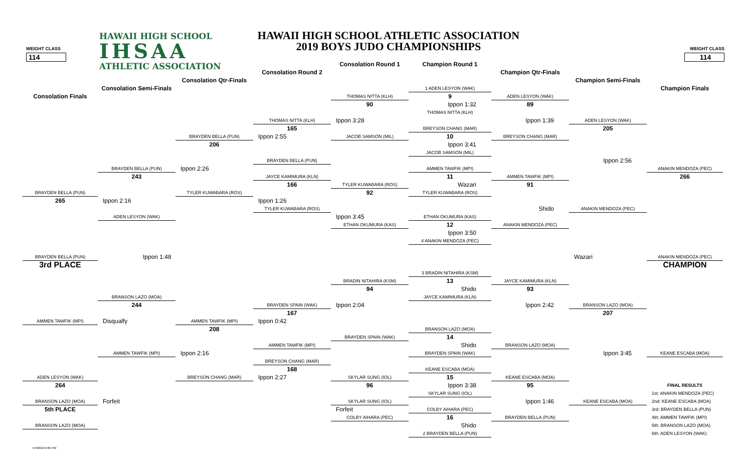WEIGHT CLASS
114
WEIGHT CLASS
114
HAWAII HIGH SCHOOL
IHSAA
ATHLETIC ASSOCIATION
HAWAII HIGH SCHOOL ATHLETIC ASSOCIATION
2019 BOYS JUDO CHAMPIONSHIPS
Consolation Round 1
Champion Round 1
Consolation Round 2
Champion Qtr-Finals
Consolation Qtr-Finals
Champion Semi-Finals
Consolation Semi-Finals
1 ADEN LESYON (WAK)
Champion Finals
Consolation Finals
THOMAS NITTA (KLH)
9
ADEN LESYON (WAK)
90
Ippon 1:32
89
THOMAS NITTA (KLH)
THOMAS NITTA (KLH)
Ippon 3:28
Ippon 1:39
ADEN LESYON (WAK)
165
BREYSON CHANG (MAR)
205
BRAYDEN BELLA (PUN)
Ippon 2:55
JACOB SAMSON (MIL)
10
BREYSON CHANG (MAR)
206
Ippon 3:41
JACOB SAMSON (MIL)
BRAYDEN BELLA (PUN)
Ippon 2:56
BRAYDEN BELLA (PUN)
Ippon 2:26
AMMEN TAWFIK (MPI)
ANAKIN MENDOZA (PEC)
243
JAYCE KAMIMURA (KLN)
11
AMMEN TAWFIK (MPI)
266
166
TYLER KUWABARA (ROS)
Wazari
91
BRAYDEN BELLA (PUN)
TYLER KUWABARA (ROS)
92
TYLER KUWABARA (ROS)
265
Ippon 2:16
Ippon 1:26
TYLER KUWABARA (ROS)
Shido
ANAKIN MENDOZA (PEC)
ADEN LESYON (WAK)
Ippon 3:45
ETHAN OKUMURA (KAS)
ETHAN OKUMURA (KAS)
12
ANAKIN MENDOZA (PEC)
Ippon 3:50
4 ANAKIN MENDOZA (PEC)
BRAYDEN BELLA (PUN)
Ippon 1:48
Wazari
ANAKIN MENDOZA (PEC)
3rd PLACE
CHAMPION
3 BRADIN NITAHIRA (KSM)
BRADIN NITAHIRA (KSM)
13
JAYCE KAMIMURA (KLN)
94
Shido
93
BRANSON LAZO (MOA)
JAYCE KAMIMURA (KLN)
244
BRAYDEN SPAIN (WAK)
Ippon 2:04
Ippon 2:42
BRANSON LAZO (MOA)
167
207
AMMEN TAWFIK (MPI)
Disqualfy
AMMEN TAWFIK (MPI)
Ippon 0:42
208
BRANSON LAZO (MOA)
BRAYDEN SPAIN (WAK)
14
AMMEN TAWFIK (MPI)
Shido
BRANSON LAZO (MOA)
AMMEN TAWFIK (MPI)
Ippon 2:16
BRAYDEN SPAIN (WAK)
Ippon 3:45
KEANE ESCABA (MOA)
BREYSON CHANG (MAR)
168
KEANE ESCABA (MOA)
ADEN LESYON (WAK)
BREYSON CHANG (MAR)
Ippon 2:27
SKYLAR SUNG (IOL)
15
KEANE ESCABA (MOA)
264
96
Ippon 3:38
95
FINAL RESULTS
SKYLAR SUNG (IOL)
1st: ANAKIN MENDOZA (PEC)
BRANSON LAZO (MOA)
Forfeit
SKYLAR SUNG (IOL)
Ippon 1:46
KEANE ESCABA (MOA)
2nd: KEANE ESCABA (MOA)
5th PLACE
Forfeit
COLBY AIHARA (PEC)
3rd: BRAYDEN BELLA (PUN)
COLBY AIHARA (PEC)
16
BRAYDEN BELLA (PUN)
4th: AMMEN TAWFIK (MPI)
BRANSON LAZO (MOA)
Shido
5th: BRANSON LAZO (MOA)
2 BRAYDEN BELLA (PUN)
6th: ADEN LESYON (WAK)
5/4/2019 6:05 PM